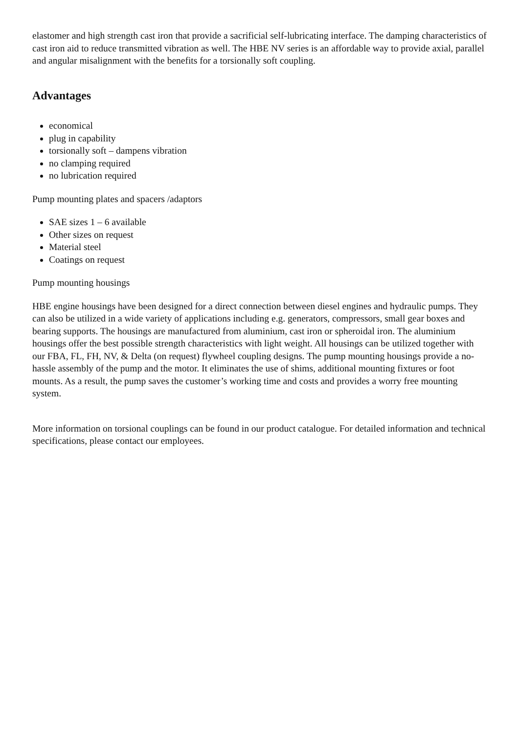elastomer and high strength cast iron that provide a sacrificial self-lubricating interface. The damping characteristics of cast iron aid to reduce transmitted vibration as well. The HBE NV series is an affordable way to provide axial, parallel and angular misalignment with the benefits for a torsionally soft coupling.
Advantages
economical
plug in capability
torsionally soft – dampens vibration
no clamping required
no lubrication required
Pump mounting plates and spacers /adaptors
SAE sizes 1 – 6 available
Other sizes on request
Material steel
Coatings on request
Pump mounting housings
HBE engine housings have been designed for a direct connection between diesel engines and hydraulic pumps. They can also be utilized in a wide variety of applications including e.g. generators, compressors, small gear boxes and bearing supports. The housings are manufactured from aluminium, cast iron or spheroidal iron. The aluminium housings offer the best possible strength characteristics with light weight. All housings can be utilized together with our FBA, FL, FH, NV, & Delta (on request) flywheel coupling designs. The pump mounting housings provide a no-hassle assembly of the pump and the motor. It eliminates the use of shims, additional mounting fixtures or foot mounts. As a result, the pump saves the customer’s working time and costs and provides a worry free mounting system.
More information on torsional couplings can be found in our product catalogue. For detailed information and technical specifications, please contact our employees.